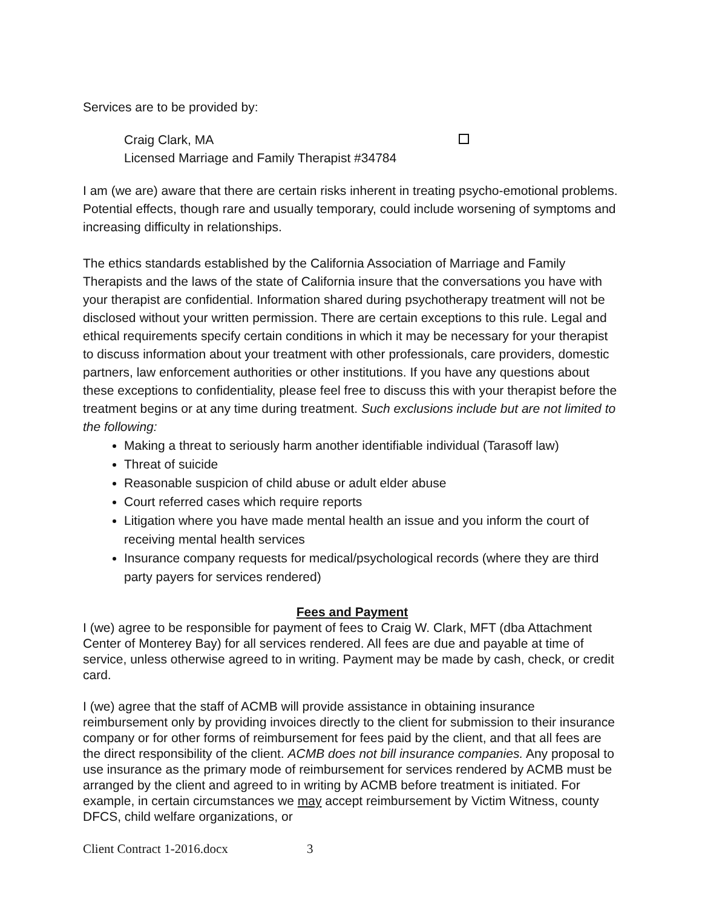Services are to be provided by:
Craig Clark, MA
Licensed Marriage and Family Therapist #34784
I am (we are) aware that there are certain risks inherent in treating psycho-emotional problems. Potential effects, though rare and usually temporary, could include worsening of symptoms and increasing difficulty in relationships.
The ethics standards established by the California Association of Marriage and Family Therapists and the laws of the state of California insure that the conversations you have with your therapist are confidential. Information shared during psychotherapy treatment will not be disclosed without your written permission. There are certain exceptions to this rule. Legal and ethical requirements specify certain conditions in which it may be necessary for your therapist to discuss information about your treatment with other professionals, care providers, domestic partners, law enforcement authorities or other institutions. If you have any questions about these exceptions to confidentiality, please feel free to discuss this with your therapist before the treatment begins or at any time during treatment. Such exclusions include but are not limited to the following:
Making a threat to seriously harm another identifiable individual (Tarasoff law)
Threat of suicide
Reasonable suspicion of child abuse or adult elder abuse
Court referred cases which require reports
Litigation where you have made mental health an issue and you inform the court of receiving mental health services
Insurance company requests for medical/psychological records (where they are third party payers for services rendered)
Fees and Payment
I (we) agree to be responsible for payment of fees to Craig W. Clark, MFT (dba Attachment Center of Monterey Bay) for all services rendered. All fees are due and payable at time of service, unless otherwise agreed to in writing. Payment may be made by cash, check, or credit card.
I (we) agree that the staff of ACMB will provide assistance in obtaining insurance reimbursement only by providing invoices directly to the client for submission to their insurance company or for other forms of reimbursement for fees paid by the client, and that all fees are the direct responsibility of the client. ACMB does not bill insurance companies. Any proposal to use insurance as the primary mode of reimbursement for services rendered by ACMB must be arranged by the client and agreed to in writing by ACMB before treatment is initiated. For example, in certain circumstances we may accept reimbursement by Victim Witness, county DFCS, child welfare organizations, or
Client Contract 1-2016.docx 3